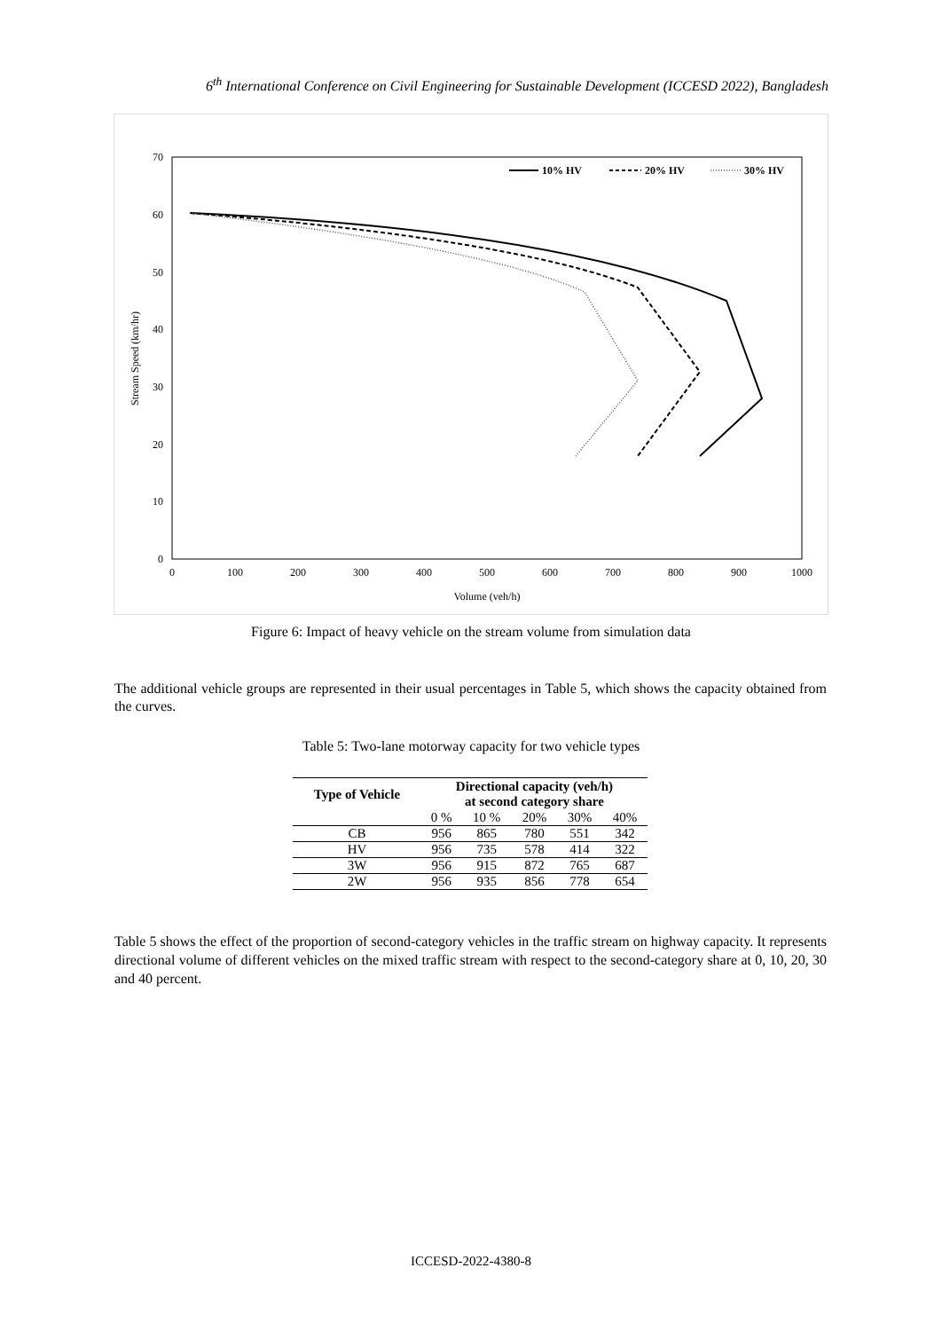6<sup>th</sup> International Conference on Civil Engineering for Sustainable Development (ICCESD 2022), Bangladesh
70
60
50
40
30
20
10
0
0
100
200
300
400
500
600
700
800
900
1000
Volume (veh/h)
Stream Speed (km/hr)
10% HV
20% HV
30% HV
Figure 6: Impact of heavy vehicle on the stream volume from simulation data
The additional vehicle groups are represented in their usual percentages in Table 5, which shows the capacity obtained from the curves.
Table 5: Two-lane motorway capacity for two vehicle types
| Type of Vehicle | Directional capacity (veh/h) at second category share | | | | |
| --- | --- | --- | --- | --- | --- |
| | 0 % | 10 % | 20% | 30% | 40% |
| CB | 956 | 865 | 780 | 551 | 342 |
| HV | 956 | 735 | 578 | 414 | 322 |
| 3W | 956 | 915 | 872 | 765 | 687 |
| 2W | 956 | 935 | 856 | 778 | 654 |
Table 5 shows the effect of the proportion of second-category vehicles in the traffic stream on highway capacity. It represents directional volume of different vehicles on the mixed traffic stream with respect to the second-category share at 0, 10, 20, 30 and 40 percent.
ICCESD-2022-4380-8